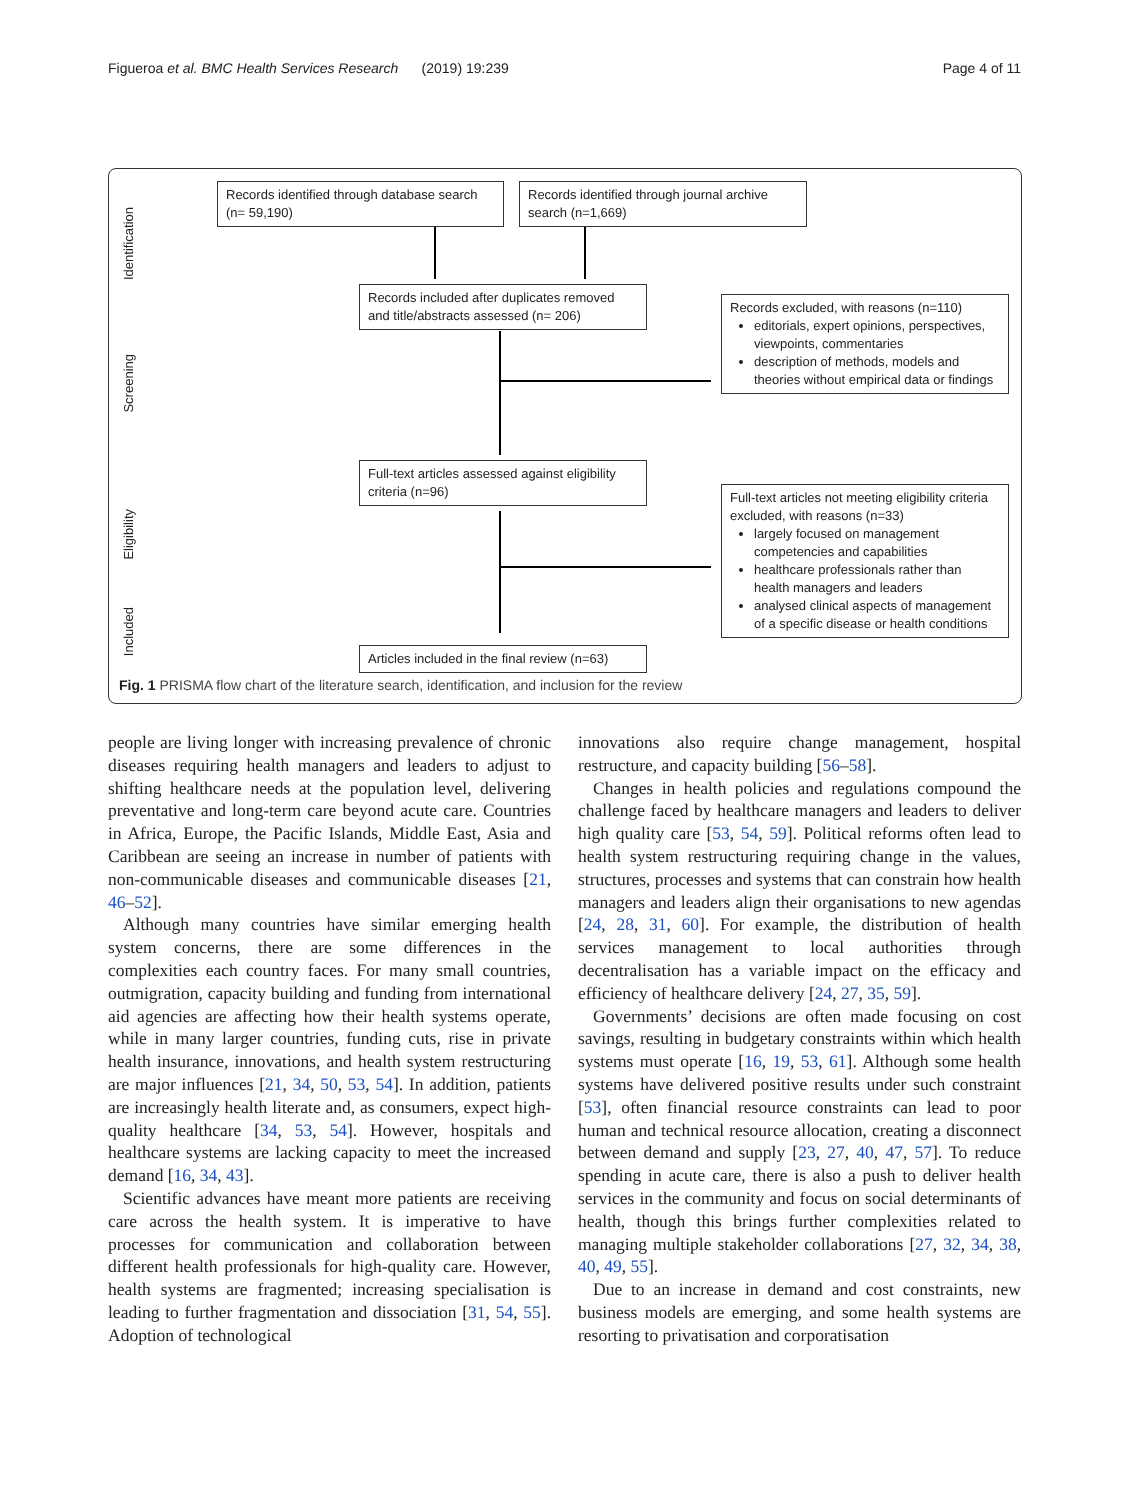Figueroa et al. BMC Health Services Research (2019) 19:239 Page 4 of 11
Identification
Screening
Eligibility
Included
Records identified through database search (n= 59,190)
Records identified through journal archive search (n=1,669)
Records included after duplicates removed and title/abstracts assessed (n= 206)
Records excluded, with reasons (n=110)
editorials, expert opinions, perspectives, viewpoints, commentaries
description of methods, models and theories without empirical data or findings
Full-text articles assessed against eligibility criteria (n=96)
Full-text articles not meeting eligibility criteria excluded, with reasons (n=33)
largely focused on management competencies and capabilities
healthcare professionals rather than health managers and leaders
analysed clinical aspects of management of a specific disease or health conditions
Articles included in the final review (n=63)
Fig. 1 PRISMA flow chart of the literature search, identification, and inclusion for the review
people are living longer with increasing prevalence of chronic diseases requiring health managers and leaders to adjust to shifting healthcare needs at the population level, delivering preventative and long-term care beyond acute care. Countries in Africa, Europe, the Pacific Islands, Middle East, Asia and Caribbean are seeing an increase in number of patients with non-communicable diseases and communicable diseases [21, 46–52].
Although many countries have similar emerging health system concerns, there are some differences in the complexities each country faces. For many small countries, outmigration, capacity building and funding from international aid agencies are affecting how their health systems operate, while in many larger countries, funding cuts, rise in private health insurance, innovations, and health system restructuring are major influences [21, 34, 50, 53, 54]. In addition, patients are increasingly health literate and, as consumers, expect high-quality healthcare [34, 53, 54]. However, hospitals and healthcare systems are lacking capacity to meet the increased demand [16, 34, 43].
Scientific advances have meant more patients are receiving care across the health system. It is imperative to have processes for communication and collaboration between different health professionals for high-quality care. However, health systems are fragmented; increasing specialisation is leading to further fragmentation and dissociation [31, 54, 55]. Adoption of technological
innovations also require change management, hospital restructure, and capacity building [56–58].
Changes in health policies and regulations compound the challenge faced by healthcare managers and leaders to deliver high quality care [53, 54, 59]. Political reforms often lead to health system restructuring requiring change in the values, structures, processes and systems that can constrain how health managers and leaders align their organisations to new agendas [24, 28, 31, 60]. For example, the distribution of health services management to local authorities through decentralisation has a variable impact on the efficacy and efficiency of healthcare delivery [24, 27, 35, 59].
Governments’ decisions are often made focusing on cost savings, resulting in budgetary constraints within which health systems must operate [16, 19, 53, 61]. Although some health systems have delivered positive results under such constraint [53], often financial resource constraints can lead to poor human and technical resource allocation, creating a disconnect between demand and supply [23, 27, 40, 47, 57]. To reduce spending in acute care, there is also a push to deliver health services in the community and focus on social determinants of health, though this brings further complexities related to managing multiple stakeholder collaborations [27, 32, 34, 38, 40, 49, 55].
Due to an increase in demand and cost constraints, new business models are emerging, and some health systems are resorting to privatisation and corporatisation